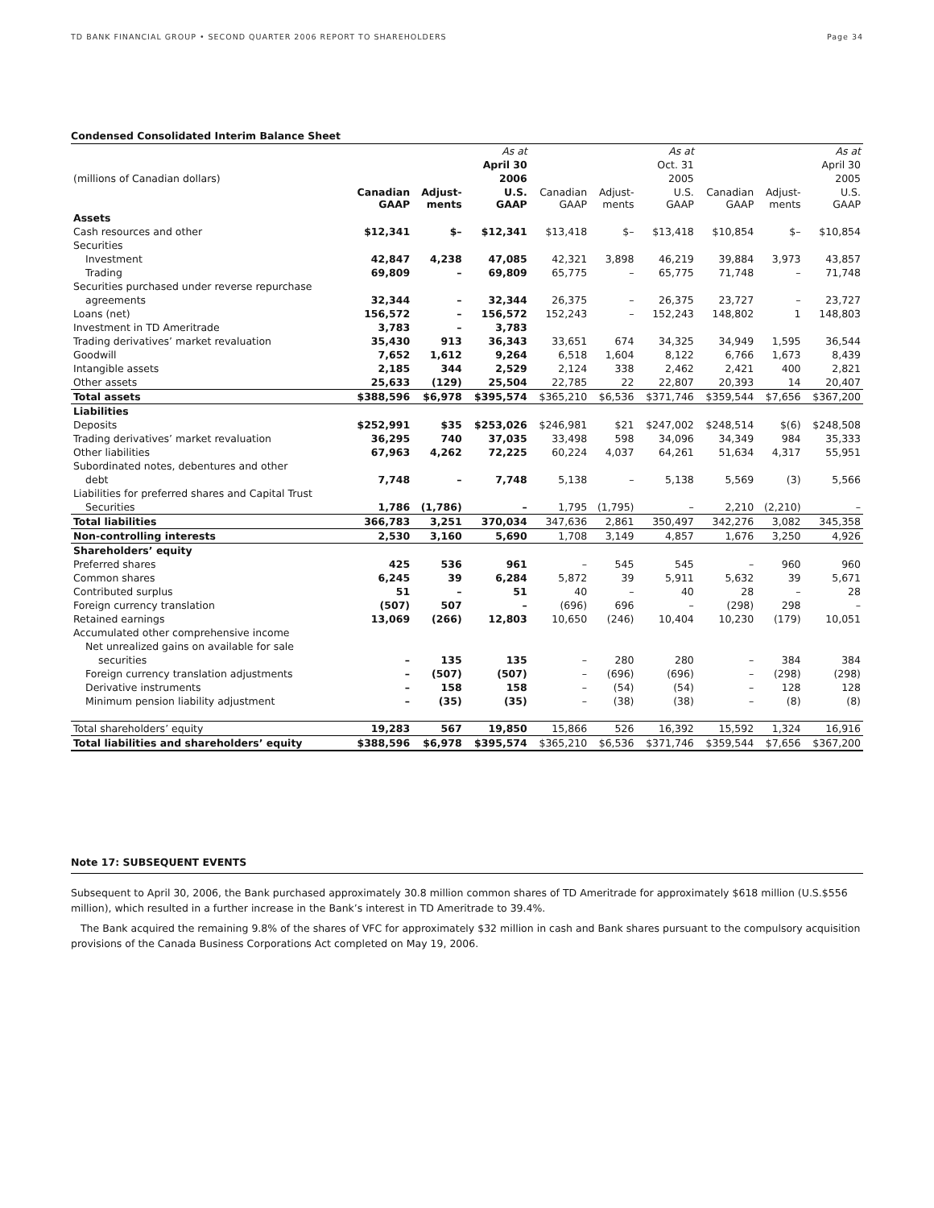TD BANK FINANCIAL GROUP • SECOND QUARTER 2006 REPORT TO SHAREHOLDERS Page 34
Condensed Consolidated Interim Balance Sheet
| | | | As at | | | As at | | | As at |
| --- | --- | --- | --- | --- | --- | --- | --- | --- | --- |
| | | | April 30 | | | Oct. 31 | | | April 30 |
| (millions of Canadian dollars) | | | 2006 | | | 2005 | | | 2005 |
| | Canadian GAAP | Adjust- ments | U.S. GAAP | Canadian GAAP | Adjust- ments | U.S. GAAP | Canadian GAAP | Adjust- ments | U.S. GAAP |
| Assets | | | | | | | | | |
| Cash resources and other | $12,341 | $– | $12,341 | $13,418 | $– | $13,418 | $10,854 | $– | $10,854 |
| Securities | | | | | | | | | |
| Investment | 42,847 | 4,238 | 47,085 | 42,321 | 3,898 | 46,219 | 39,884 | 3,973 | 43,857 |
| Trading | 69,809 | – | 69,809 | 65,775 | – | 65,775 | 71,748 | – | 71,748 |
| Securities purchased under reverse repurchase | | | | | | | | | |
| agreements | 32,344 | – | 32,344 | 26,375 | – | 26,375 | 23,727 | – | 23,727 |
| Loans (net) | 156,572 | – | 156,572 | 152,243 | – | 152,243 | 148,802 | 1 | 148,803 |
| Investment in TD Ameritrade | 3,783 | – | 3,783 | | | | | | |
| Trading derivatives’ market revaluation | 35,430 | 913 | 36,343 | 33,651 | 674 | 34,325 | 34,949 | 1,595 | 36,544 |
| Goodwill | 7,652 | 1,612 | 9,264 | 6,518 | 1,604 | 8,122 | 6,766 | 1,673 | 8,439 |
| Intangible assets | 2,185 | 344 | 2,529 | 2,124 | 338 | 2,462 | 2,421 | 400 | 2,821 |
| Other assets | 25,633 | (129) | 25,504 | 22,785 | 22 | 22,807 | 20,393 | 14 | 20,407 |
| Total assets | $388,596 | $6,978 | $395,574 | $365,210 | $6,536 | $371,746 | $359,544 | $7,656 | $367,200 |
| Liabilities | | | | | | | | | |
| Deposits | $252,991 | $35 | $253,026 | $246,981 | $21 | $247,002 | $248,514 | $(6) | $248,508 |
| Trading derivatives’ market revaluation | 36,295 | 740 | 37,035 | 33,498 | 598 | 34,096 | 34,349 | 984 | 35,333 |
| Other liabilities | 67,963 | 4,262 | 72,225 | 60,224 | 4,037 | 64,261 | 51,634 | 4,317 | 55,951 |
| Subordinated notes, debentures and other | | | | | | | | | |
| debt | 7,748 | – | 7,748 | 5,138 | – | 5,138 | 5,569 | (3) | 5,566 |
| Liabilities for preferred shares and Capital Trust | | | | | | | | | |
| Securities | 1,786 | (1,786) | – | 1,795 | (1,795) | – | 2,210 | (2,210) | – |
| Total liabilities | 366,783 | 3,251 | 370,034 | 347,636 | 2,861 | 350,497 | 342,276 | 3,082 | 345,358 |
| Non-controlling interests | 2,530 | 3,160 | 5,690 | 1,708 | 3,149 | 4,857 | 1,676 | 3,250 | 4,926 |
| Shareholders’ equity | | | | | | | | | |
| Preferred shares | 425 | 536 | 961 | – | 545 | 545 | – | 960 | 960 |
| Common shares | 6,245 | 39 | 6,284 | 5,872 | 39 | 5,911 | 5,632 | 39 | 5,671 |
| Contributed surplus | 51 | – | 51 | 40 | – | 40 | 28 | – | 28 |
| Foreign currency translation | (507) | 507 | – | (696) | 696 | – | (298) | 298 | – |
| Retained earnings | 13,069 | (266) | 12,803 | 10,650 | (246) | 10,404 | 10,230 | (179) | 10,051 |
| Accumulated other comprehensive income | | | | | | | | | |
| Net unrealized gains on available for sale | | | | | | | | | |
| securities | – | 135 | 135 | – | 280 | 280 | – | 384 | 384 |
| Foreign currency translation adjustments | – | (507) | (507) | – | (696) | (696) | – | (298) | (298) |
| Derivative instruments | – | 158 | 158 | – | (54) | (54) | – | 128 | 128 |
| Minimum pension liability adjustment | – | (35) | (35) | – | (38) | (38) | – | (8) | (8) |
| Total shareholders’ equity | 19,283 | 567 | 19,850 | 15,866 | 526 | 16,392 | 15,592 | 1,324 | 16,916 |
| Total liabilities and shareholders’ equity | $388,596 | $6,978 | $395,574 | $365,210 | $6,536 | $371,746 | $359,544 | $7,656 | $367,200 |
Note 17: SUBSEQUENT EVENTS
Subsequent to April 30, 2006, the Bank purchased approximately 30.8 million common shares of TD Ameritrade for approximately $618 million (U.S.$556 million), which resulted in a further increase in the Bank’s interest in TD Ameritrade to 39.4%.
The Bank acquired the remaining 9.8% of the shares of VFC for approximately $32 million in cash and Bank shares pursuant to the compulsory acquisition provisions of the Canada Business Corporations Act completed on May 19, 2006.